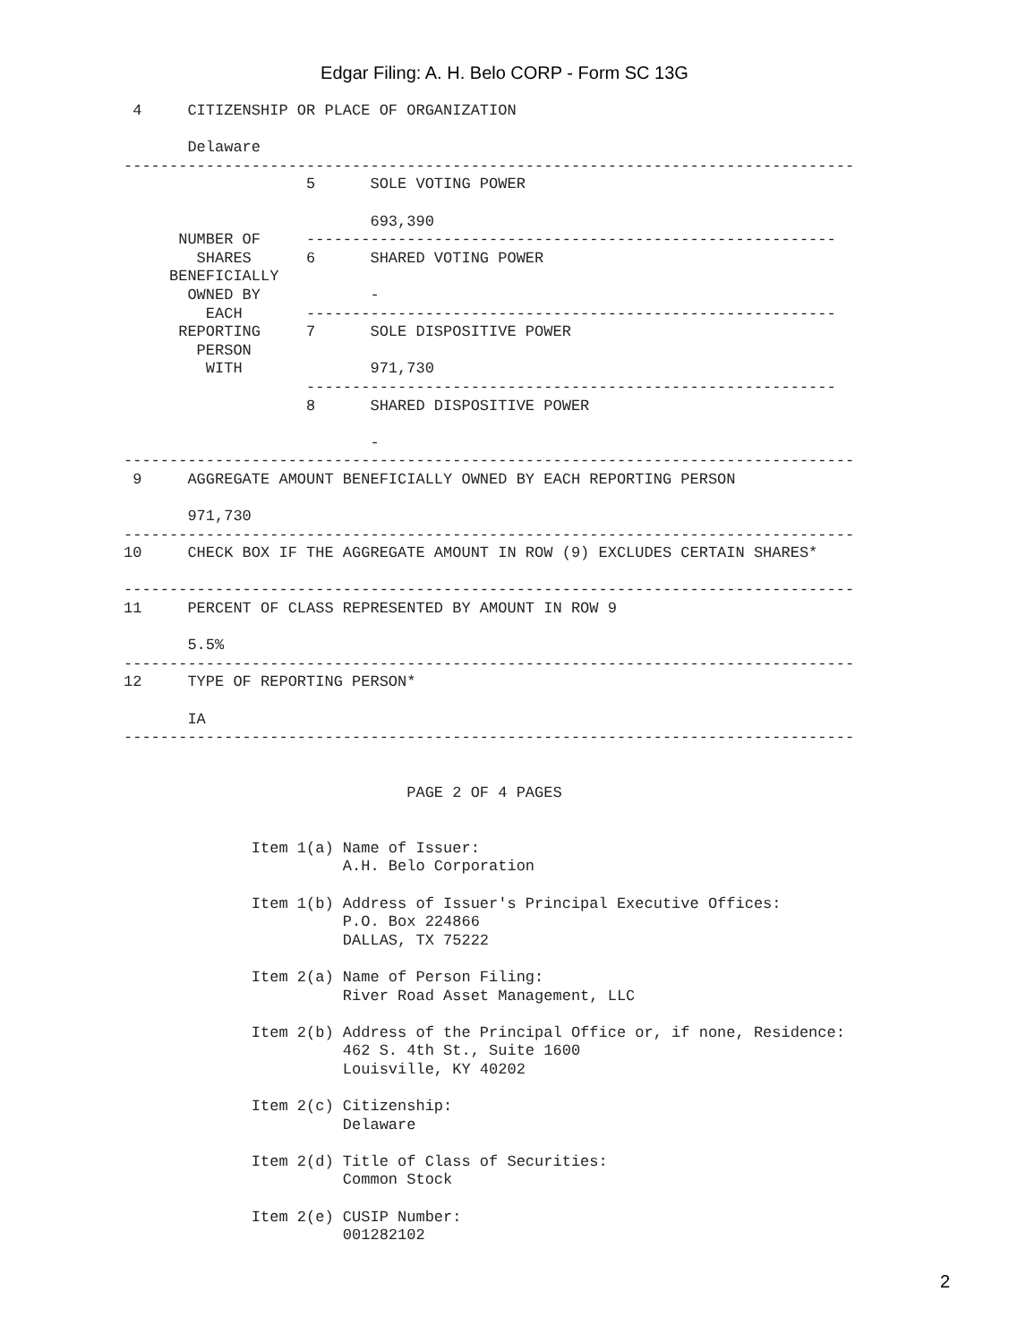Edgar Filing: A. H. Belo CORP - Form SC 13G
 4     CITIZENSHIP OR PLACE OF ORGANIZATION

       Delaware
--------------------------------------------------------------------------------
                    5      SOLE VOTING POWER

                           693,390
      NUMBER OF     ----------------------------------------------------------
        SHARES      6      SHARED VOTING POWER
     BENEFICIALLY
       OWNED BY            -
         EACH       ----------------------------------------------------------
      REPORTING     7      SOLE DISPOSITIVE POWER
        PERSON
         WITH              971,730
                    ----------------------------------------------------------
                    8      SHARED DISPOSITIVE POWER

                           -
--------------------------------------------------------------------------------
 9     AGGREGATE AMOUNT BENEFICIALLY OWNED BY EACH REPORTING PERSON

       971,730
--------------------------------------------------------------------------------
10     CHECK BOX IF THE AGGREGATE AMOUNT IN ROW (9) EXCLUDES CERTAIN SHARES*

--------------------------------------------------------------------------------
11     PERCENT OF CLASS REPRESENTED BY AMOUNT IN ROW 9

       5.5%
--------------------------------------------------------------------------------
12     TYPE OF REPORTING PERSON*

       IA
--------------------------------------------------------------------------------


                               PAGE 2 OF 4 PAGES


              Item 1(a) Name of Issuer:
                        A.H. Belo Corporation

              Item 1(b) Address of Issuer's Principal Executive Offices:
                        P.O. Box 224866
                        DALLAS, TX 75222

              Item 2(a) Name of Person Filing:
                        River Road Asset Management, LLC

              Item 2(b) Address of the Principal Office or, if none, Residence:
                        462 S. 4th St., Suite 1600
                        Louisville, KY 40202

              Item 2(c) Citizenship:
                        Delaware

              Item 2(d) Title of Class of Securities:
                        Common Stock

              Item 2(e) CUSIP Number:
                        001282102
2